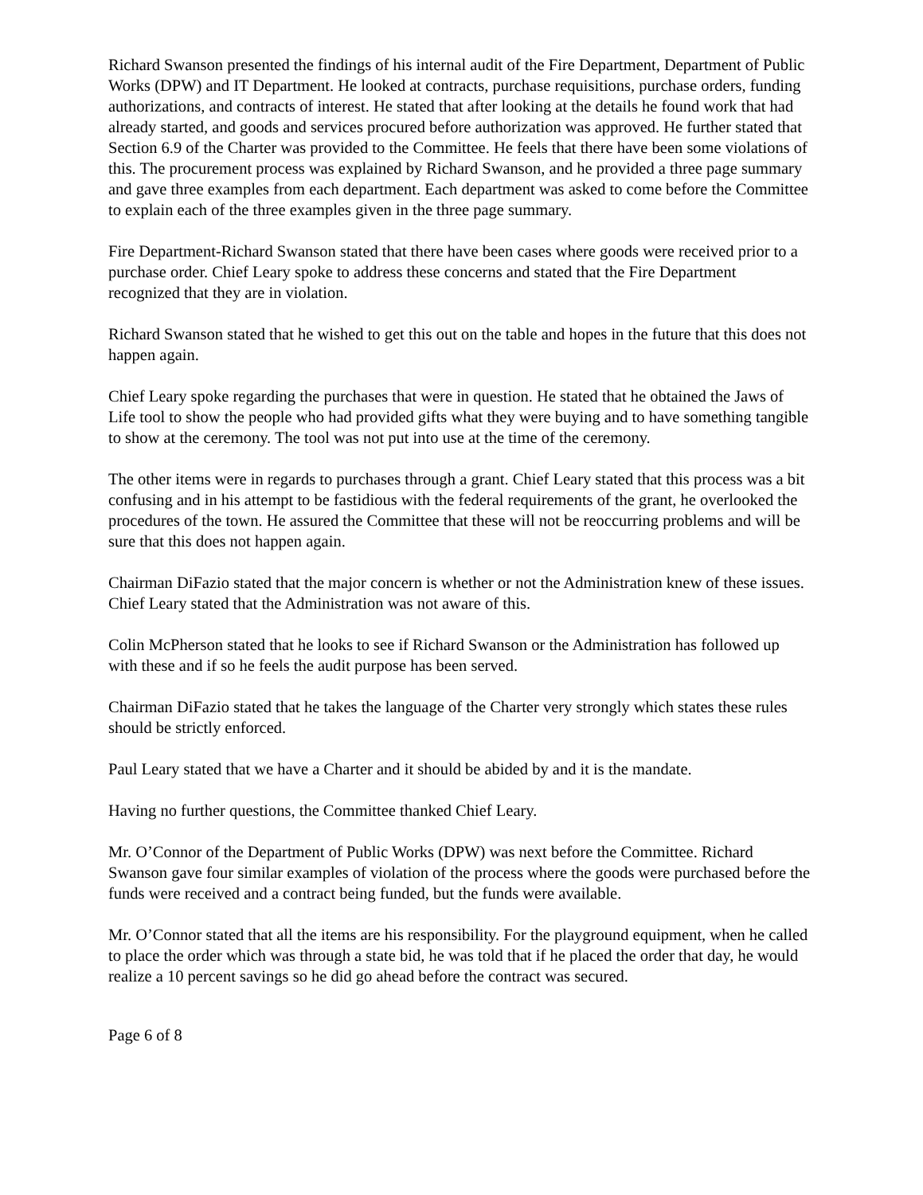Richard Swanson presented the findings of his internal audit of the Fire Department, Department of Public Works (DPW) and IT Department. He looked at contracts, purchase requisitions, purchase orders, funding authorizations, and contracts of interest. He stated that after looking at the details he found work that had already started, and goods and services procured before authorization was approved. He further stated that Section 6.9 of the Charter was provided to the Committee. He feels that there have been some violations of this. The procurement process was explained by Richard Swanson, and he provided a three page summary and gave three examples from each department. Each department was asked to come before the Committee to explain each of the three examples given in the three page summary.
Fire Department-Richard Swanson stated that there have been cases where goods were received prior to a purchase order. Chief Leary spoke to address these concerns and stated that the Fire Department recognized that they are in violation.
Richard Swanson stated that he wished to get this out on the table and hopes in the future that this does not happen again.
Chief Leary spoke regarding the purchases that were in question. He stated that he obtained the Jaws of Life tool to show the people who had provided gifts what they were buying and to have something tangible to show at the ceremony. The tool was not put into use at the time of the ceremony.
The other items were in regards to purchases through a grant. Chief Leary stated that this process was a bit confusing and in his attempt to be fastidious with the federal requirements of the grant, he overlooked the procedures of the town. He assured the Committee that these will not be reoccurring problems and will be sure that this does not happen again.
Chairman DiFazio stated that the major concern is whether or not the Administration knew of these issues. Chief Leary stated that the Administration was not aware of this.
Colin McPherson stated that he looks to see if Richard Swanson or the Administration has followed up with these and if so he feels the audit purpose has been served.
Chairman DiFazio stated that he takes the language of the Charter very strongly which states these rules should be strictly enforced.
Paul Leary stated that we have a Charter and it should be abided by and it is the mandate.
Having no further questions, the Committee thanked Chief Leary.
Mr. O’Connor of the Department of Public Works (DPW) was next before the Committee. Richard Swanson gave four similar examples of violation of the process where the goods were purchased before the funds were received and a contract being funded, but the funds were available.
Mr. O’Connor stated that all the items are his responsibility. For the playground equipment, when he called to place the order which was through a state bid, he was told that if he placed the order that day, he would realize a 10 percent savings so he did go ahead before the contract was secured.
Page 6 of 8